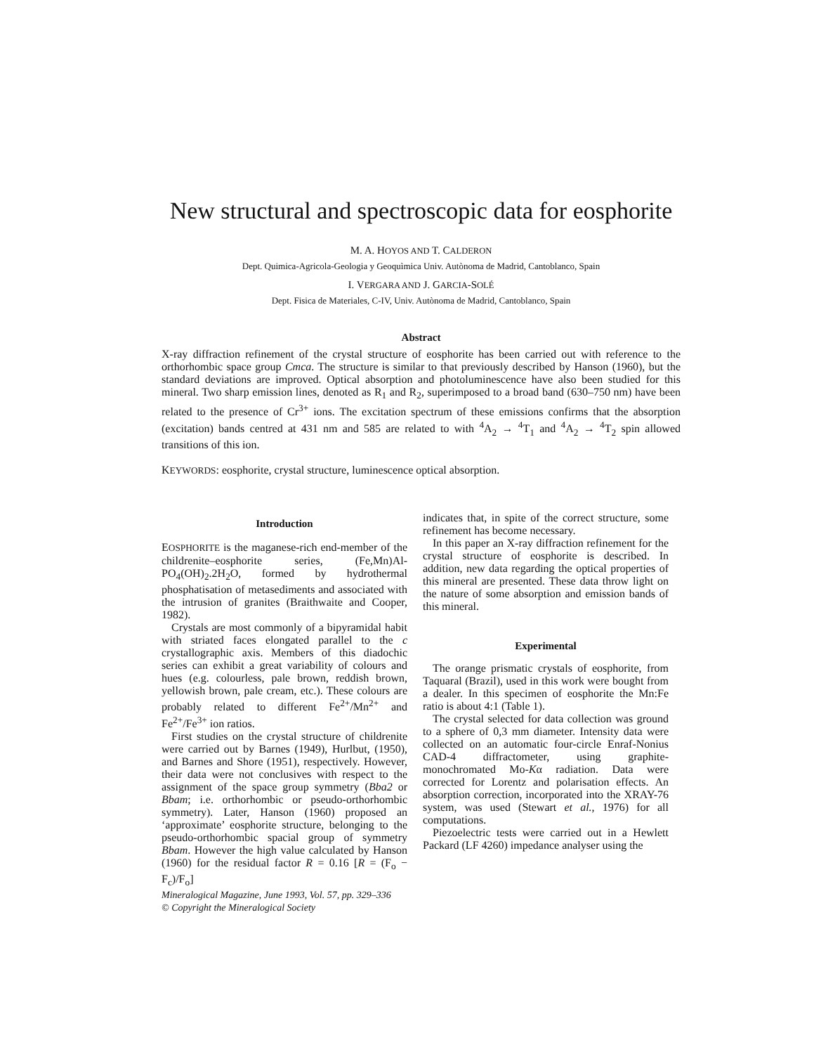New structural and spectroscopic data for eosphorite
M. A. HOYOS AND T. CALDERON
Dept. Quimica-Agricola-Geologia y Geoquìmica Univ. Autònoma de Madrid, Cantoblanco, Spain
I. VERGARA AND J. GARCIA-SOLÉ
Dept. Fisica de Materiales, C-IV, Univ. Autònoma de Madrid, Cantoblanco, Spain
Abstract
X-ray diffraction refinement of the crystal structure of eosphorite has been carried out with reference to the orthorhombic space group Cmca. The structure is similar to that previously described by Hanson (1960), but the standard deviations are improved. Optical absorption and photoluminescence have also been studied for this mineral. Two sharp emission lines, denoted as R<sub>1</sub> and R<sub>2</sub>, superimposed to a broad band (630–750 nm) have been related to the presence of Cr<sup>3+</sup> ions. The excitation spectrum of these emissions confirms that the absorption (excitation) bands centred at 431 nm and 585 are related to with <sup>4</sup>A<sub>2</sub> → <sup>4</sup>T<sub>1</sub> and <sup>4</sup>A<sub>2</sub> → <sup>4</sup>T<sub>2</sub> spin allowed transitions of this ion.
KEYWORDS: eosphorite, crystal structure, luminescence optical absorption.
Introduction
EOSPHORITE is the maganese-rich end-member of the childrenite–eosphorite series, (Fe,Mn)Al-PO<sub>4</sub>(OH)<sub>2</sub>.2H<sub>2</sub>O, formed by hydrothermal phosphatisation of metasediments and associated with the intrusion of granites (Braithwaite and Cooper, 1982).
Crystals are most commonly of a bipyramidal habit with striated faces elongated parallel to the c crystallographic axis. Members of this diadochic series can exhibit a great variability of colours and hues (e.g. colourless, pale brown, reddish brown, yellowish brown, pale cream, etc.). These colours are probably related to different Fe<sup>2+</sup>/Mn<sup>2+</sup> and Fe<sup>2+</sup>/Fe<sup>3+</sup> ion ratios.
First studies on the crystal structure of childrenite were carried out by Barnes (1949), Hurlbut, (1950), and Barnes and Shore (1951), respectively. However, their data were not conclusives with respect to the assignment of the space group symmetry (Bba2 or Bbam; i.e. orthorhombic or pseudo-orthorhombic symmetry). Later, Hanson (1960) proposed an ‘approximate’ eosphorite structure, belonging to the pseudo-orthorhombic spacial group of symmetry Bbam. However the high value calculated by Hanson (1960) for the residual factor R = 0.16 [R = (F<sub>o</sub> − F<sub>c</sub>)/F<sub>o</sub>]
Mineralogical Magazine, June 1993, Vol. 57, pp. 329–336
© Copyright the Mineralogical Society
indicates that, in spite of the correct structure, some refinement has become necessary.
In this paper an X-ray diffraction refinement for the crystal structure of eosphorite is described. In addition, new data regarding the optical properties of this mineral are presented. These data throw light on the nature of some absorption and emission bands of this mineral.
Experimental
The orange prismatic crystals of eosphorite, from Taquaral (Brazil), used in this work were bought from a dealer. In this specimen of eosphorite the Mn:Fe ratio is about 4:1 (Table 1).
The crystal selected for data collection was ground to a sphere of 0,3 mm diameter. Intensity data were collected on an automatic four-circle Enraf-Nonius CAD-4 diffractometer, using graphite-monochromated Mo-Kα radiation. Data were corrected for Lorentz and polarisation effects. An absorption correction, incorporated into the XRAY-76 system, was used (Stewart et al., 1976) for all computations.
Piezoelectric tests were carried out in a Hewlett Packard (LF 4260) impedance analyser using the